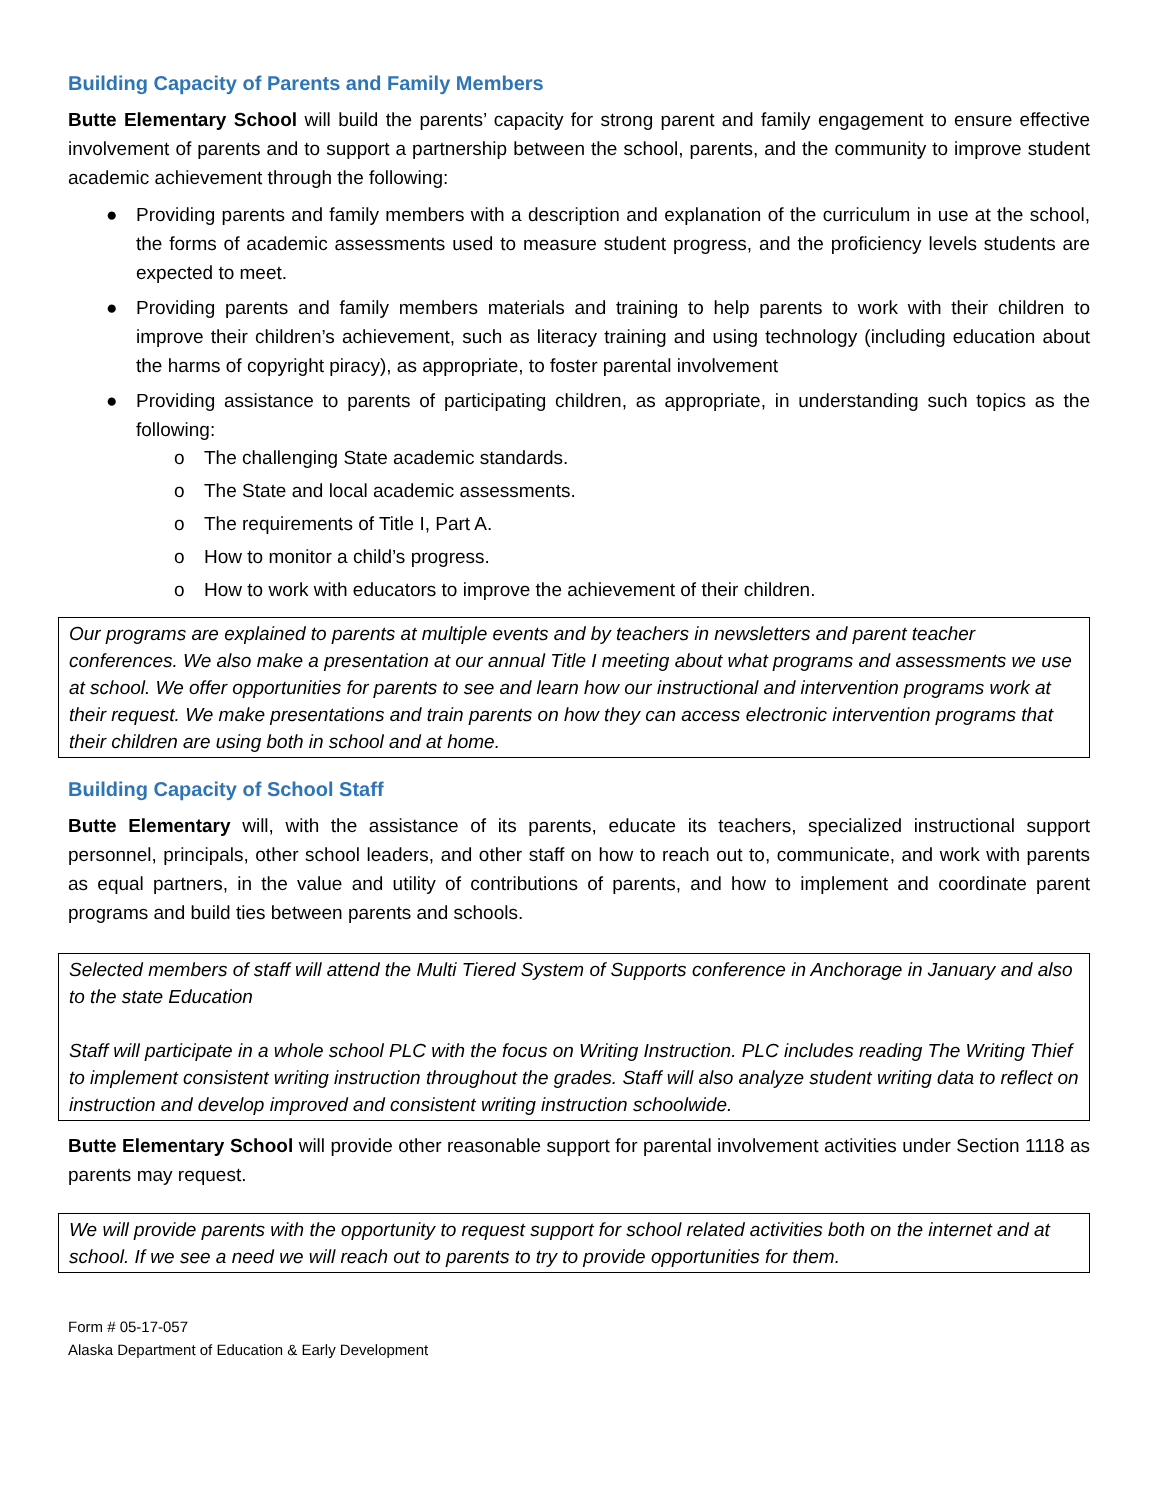Building Capacity of Parents and Family Members
Butte Elementary School will build the parents’ capacity for strong parent and family engagement to ensure effective involvement of parents and to support a partnership between the school, parents, and the community to improve student academic achievement through the following:
● Providing parents and family members with a description and explanation of the curriculum in use at the school, the forms of academic assessments used to measure student progress, and the proficiency levels students are expected to meet.
● Providing parents and family members materials and training to help parents to work with their children to improve their children’s achievement, such as literacy training and using technology (including education about the harms of copyright piracy), as appropriate, to foster parental involvement
● Providing assistance to parents of participating children, as appropriate, in understanding such topics as the following:
o The challenging State academic standards.
o The State and local academic assessments.
o The requirements of Title I, Part A.
o How to monitor a child’s progress.
o How to work with educators to improve the achievement of their children.
Our programs are explained to parents at multiple events and by teachers in newsletters and parent teacher conferences. We also make a presentation at our annual Title I meeting about what programs and assessments we use at school. We offer opportunities for parents to see and learn how our instructional and intervention programs work at their request. We make presentations and train parents on how they can access electronic intervention programs that their children are using both in school and at home.
Building Capacity of School Staff
Butte Elementary will, with the assistance of its parents, educate its teachers, specialized instructional support personnel, principals, other school leaders, and other staff on how to reach out to, communicate, and work with parents as equal partners, in the value and utility of contributions of parents, and how to implement and coordinate parent programs and build ties between parents and schools.
Selected members of staff will attend the Multi Tiered System of Supports conference in Anchorage in January and also to the state Education
Staff will participate in a whole school PLC with the focus on Writing Instruction. PLC includes reading The Writing Thief to implement consistent writing instruction throughout the grades. Staff will also analyze student writing data to reflect on instruction and develop improved and consistent writing instruction schoolwide.
Butte Elementary School will provide other reasonable support for parental involvement activities under Section 1118 as parents may request.
We will provide parents with the opportunity to request support for school related activities both on the internet and at school. If we see a need we will reach out to parents to try to provide opportunities for them.
Form # 05-17-057
Alaska Department of Education & Early Development